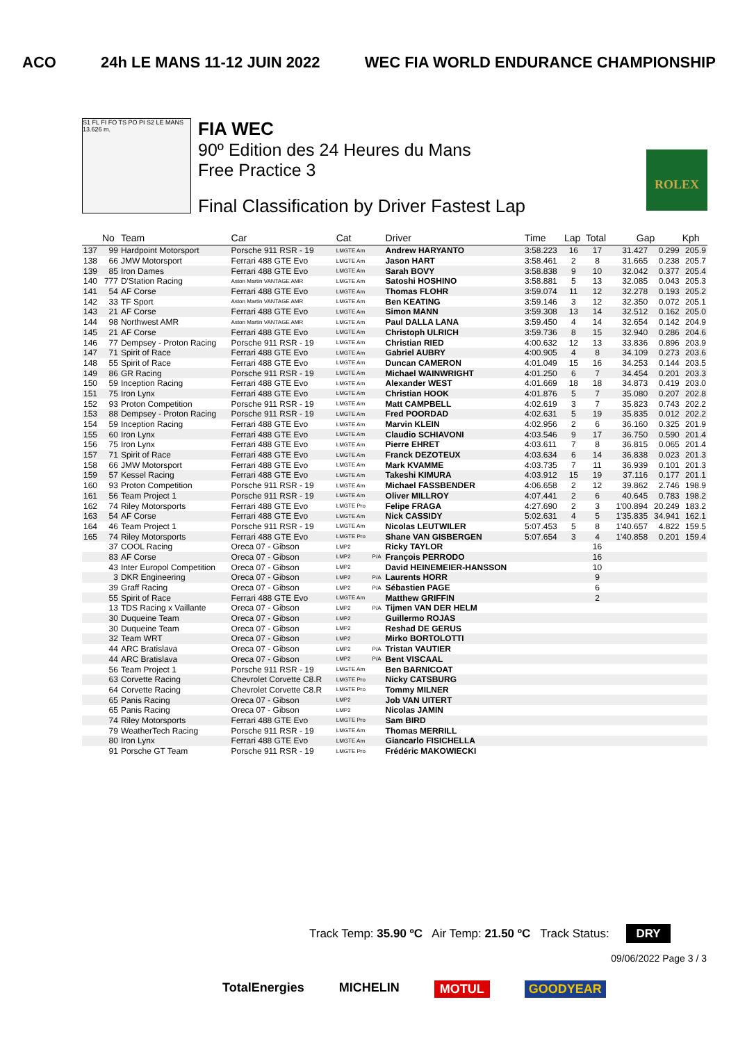ACO 24h LE MANS 11-12 JUIN 2022 WEC FIA WORLD ENDURANCE CHAMPIONSHIP
S1 FL FI FO TS PO PI S2 LE MANS 13.626 m.
FIA WEC
90º Edition des 24 Heures du Mans
Free Practice 3
Final Classification by Driver Fastest Lap
ROLEX
| | No | Team | Car | Cat | | Driver | Time | Lap | Total | Gap | | Kph |
| --- | --- | --- | --- | --- | --- | --- | --- | --- | --- | --- | --- | --- |
| 137 | 99 | Hardpoint Motorsport | Porsche 911 RSR - 19 | LMGTE Am | | Andrew HARYANTO | 3:58.223 | 16 | 17 | 31.427 | 0.299 | 205.9 |
| 138 | 66 | JMW Motorsport | Ferrari 488 GTE Evo | LMGTE Am | | Jason HART | 3:58.461 | 2 | 8 | 31.665 | 0.238 | 205.7 |
| 139 | 85 | Iron Dames | Ferrari 488 GTE Evo | LMGTE Am | | Sarah BOVY | 3:58.838 | 9 | 10 | 32.042 | 0.377 | 205.4 |
| 140 | 777 | D'Station Racing | Aston Martin VANTAGE AMR | LMGTE Am | | Satoshi HOSHINO | 3:58.881 | 5 | 13 | 32.085 | 0.043 | 205.3 |
| 141 | 54 | AF Corse | Ferrari 488 GTE Evo | LMGTE Am | | Thomas FLOHR | 3:59.074 | 11 | 12 | 32.278 | 0.193 | 205.2 |
| 142 | 33 | TF Sport | Aston Martin VANTAGE AMR | LMGTE Am | | Ben KEATING | 3:59.146 | 3 | 12 | 32.350 | 0.072 | 205.1 |
| 143 | 21 | AF Corse | Ferrari 488 GTE Evo | LMGTE Am | | Simon MANN | 3:59.308 | 13 | 14 | 32.512 | 0.162 | 205.0 |
| 144 | 98 | Northwest AMR | Aston Martin VANTAGE AMR | LMGTE Am | | Paul DALLA LANA | 3:59.450 | 4 | 14 | 32.654 | 0.142 | 204.9 |
| 145 | 21 | AF Corse | Ferrari 488 GTE Evo | LMGTE Am | | Christoph ULRICH | 3:59.736 | 8 | 15 | 32.940 | 0.286 | 204.6 |
| 146 | 77 | Dempsey - Proton Racing | Porsche 911 RSR - 19 | LMGTE Am | | Christian RIED | 4:00.632 | 12 | 13 | 33.836 | 0.896 | 203.9 |
| 147 | 71 | Spirit of Race | Ferrari 488 GTE Evo | LMGTE Am | | Gabriel AUBRY | 4:00.905 | 4 | 8 | 34.109 | 0.273 | 203.6 |
| 148 | 55 | Spirit of Race | Ferrari 488 GTE Evo | LMGTE Am | | Duncan CAMERON | 4:01.049 | 15 | 16 | 34.253 | 0.144 | 203.5 |
| 149 | 86 | GR Racing | Porsche 911 RSR - 19 | LMGTE Am | | Michael WAINWRIGHT | 4:01.250 | 6 | 7 | 34.454 | 0.201 | 203.3 |
| 150 | 59 | Inception Racing | Ferrari 488 GTE Evo | LMGTE Am | | Alexander WEST | 4:01.669 | 18 | 18 | 34.873 | 0.419 | 203.0 |
| 151 | 75 | Iron Lynx | Ferrari 488 GTE Evo | LMGTE Am | | Christian HOOK | 4:01.876 | 5 | 7 | 35.080 | 0.207 | 202.8 |
| 152 | 93 | Proton Competition | Porsche 911 RSR - 19 | LMGTE Am | | Matt CAMPBELL | 4:02.619 | 3 | 7 | 35.823 | 0.743 | 202.2 |
| 153 | 88 | Dempsey - Proton Racing | Porsche 911 RSR - 19 | LMGTE Am | | Fred POORDAD | 4:02.631 | 5 | 19 | 35.835 | 0.012 | 202.2 |
| 154 | 59 | Inception Racing | Ferrari 488 GTE Evo | LMGTE Am | | Marvin KLEIN | 4:02.956 | 2 | 6 | 36.160 | 0.325 | 201.9 |
| 155 | 60 | Iron Lynx | Ferrari 488 GTE Evo | LMGTE Am | | Claudio SCHIAVONI | 4:03.546 | 9 | 17 | 36.750 | 0.590 | 201.4 |
| 156 | 75 | Iron Lynx | Ferrari 488 GTE Evo | LMGTE Am | | Pierre EHRET | 4:03.611 | 7 | 8 | 36.815 | 0.065 | 201.4 |
| 157 | 71 | Spirit of Race | Ferrari 488 GTE Evo | LMGTE Am | | Franck DEZOTEUX | 4:03.634 | 6 | 14 | 36.838 | 0.023 | 201.3 |
| 158 | 66 | JMW Motorsport | Ferrari 488 GTE Evo | LMGTE Am | | Mark KVAMME | 4:03.735 | 7 | 11 | 36.939 | 0.101 | 201.3 |
| 159 | 57 | Kessel Racing | Ferrari 488 GTE Evo | LMGTE Am | | Takeshi KIMURA | 4:03.912 | 15 | 19 | 37.116 | 0.177 | 201.1 |
| 160 | 93 | Proton Competition | Porsche 911 RSR - 19 | LMGTE Am | | Michael FASSBENDER | 4:06.658 | 2 | 12 | 39.862 | 2.746 | 198.9 |
| 161 | 56 | Team Project 1 | Porsche 911 RSR - 19 | LMGTE Am | | Oliver MILLROY | 4:07.441 | 2 | 6 | 40.645 | 0.783 | 198.2 |
| 162 | 74 | Riley Motorsports | Ferrari 488 GTE Evo | LMGTE Pro | | Felipe FRAGA | 4:27.690 | 2 | 3 | 1'00.894 | 20.249 | 183.2 |
| 163 | 54 | AF Corse | Ferrari 488 GTE Evo | LMGTE Am | | Nick CASSIDY | 5:02.631 | 4 | 5 | 1'35.835 | 34.941 | 162.1 |
| 164 | 46 | Team Project 1 | Porsche 911 RSR - 19 | LMGTE Am | | Nicolas LEUTWILER | 5:07.453 | 5 | 8 | 1'40.657 | 4.822 | 159.5 |
| 165 | 74 | Riley Motorsports | Ferrari 488 GTE Evo | LMGTE Pro | | Shane VAN GISBERGEN | 5:07.654 | 3 | 4 | 1'40.858 | 0.201 | 159.4 |
| | 37 | COOL Racing | Oreca 07 - Gibson | LMP2 | | Ricky TAYLOR | | | 16 | | | |
| | 83 | AF Corse | Oreca 07 - Gibson | LMP2 | P/A | François PERRODO | | | 16 | | | |
| | 43 | Inter Europol Competition | Oreca 07 - Gibson | LMP2 | | David HEINEMEIER-HANSSON | | | 10 | | | |
| | 3 | DKR Engineering | Oreca 07 - Gibson | LMP2 | P/A | Laurents HORR | | | 9 | | | |
| | 39 | Graff Racing | Oreca 07 - Gibson | LMP2 | P/A | Sébastien PAGE | | | 6 | | | |
| | 55 | Spirit of Race | Ferrari 488 GTE Evo | LMGTE Am | | Matthew GRIFFIN | | | 2 | | | |
| | 13 | TDS Racing x Vaillante | Oreca 07 - Gibson | LMP2 | P/A | Tijmen VAN DER HELM | | | | | | |
| | 30 | Duqueine Team | Oreca 07 - Gibson | LMP2 | | Guillermo ROJAS | | | | | | |
| | 30 | Duqueine Team | Oreca 07 - Gibson | LMP2 | | Reshad DE GERUS | | | | | | |
| | 32 | Team WRT | Oreca 07 - Gibson | LMP2 | | Mirko BORTOLOTTI | | | | | | |
| | 44 | ARC Bratislava | Oreca 07 - Gibson | LMP2 | P/A | Tristan VAUTIER | | | | | | |
| | 44 | ARC Bratislava | Oreca 07 - Gibson | LMP2 | P/A | Bent VISCAAL | | | | | | |
| | 56 | Team Project 1 | Porsche 911 RSR - 19 | LMGTE Am | | Ben BARNICOAT | | | | | | |
| | 63 | Corvette Racing | Chevrolet Corvette C8.R | LMGTE Pro | | Nicky CATSBURG | | | | | | |
| | 64 | Corvette Racing | Chevrolet Corvette C8.R | LMGTE Pro | | Tommy MILNER | | | | | | |
| | 65 | Panis Racing | Oreca 07 - Gibson | LMP2 | | Job VAN UITERT | | | | | | |
| | 65 | Panis Racing | Oreca 07 - Gibson | LMP2 | | Nicolas JAMIN | | | | | | |
| | 74 | Riley Motorsports | Ferrari 488 GTE Evo | LMGTE Pro | | Sam BIRD | | | | | | |
| | 79 | WeatherTech Racing | Porsche 911 RSR - 19 | LMGTE Am | | Thomas MERRILL | | | | | | |
| | 80 | Iron Lynx | Ferrari 488 GTE Evo | LMGTE Am | | Giancarlo FISICHELLA | | | | | | |
| | 91 | Porsche GT Team | Porsche 911 RSR - 19 | LMGTE Pro | | Frédéric MAKOWIECKI | | | | | | |
Track Temp: 35.90 ºC Air Temp: 21.50 ºC Track Status: DRY
09/06/2022 Page 3 / 3
TotalEnergies MICHELIN MOTUL GOODYEAR